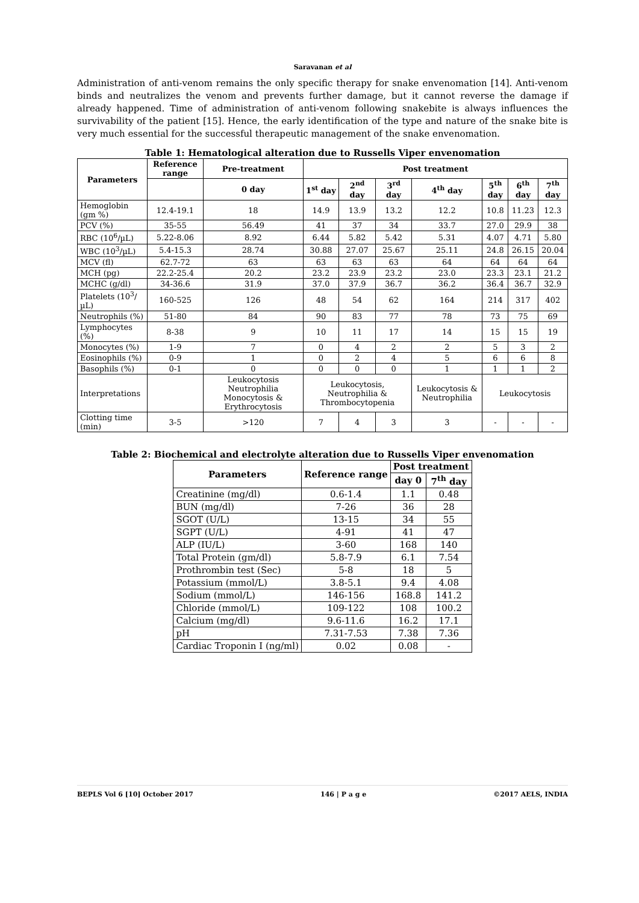Saravanan et al
Administration of anti-venom remains the only specific therapy for snake envenomation [14]. Anti-venom binds and neutralizes the venom and prevents further damage, but it cannot reverse the damage if already happened. Time of administration of anti-venom following snakebite is always influences the survivability of the patient [15]. Hence, the early identification of the type and nature of the snake bite is very much essential for the successful therapeutic management of the snake envenomation.
Table 1: Hematological alteration due to Russells Viper envenomation
| Parameters | Reference range | Pre-treatment | Post treatment | | | | | | |
| --- | --- | --- | --- | --- | --- | --- | --- | --- | --- |
| | | 0 day | 1<sup>st</sup> day | 2<sup>nd</sup> day | 3<sup>rd</sup> day | 4<sup>th</sup> day | 5<sup>th</sup> day | 6<sup>th</sup> day | 7<sup>th</sup> day |
| Hemoglobin (gm %) | 12.4-19.1 | 18 | 14.9 | 13.9 | 13.2 | 12.2 | 10.8 | 11.23 | 12.3 |
| PCV (%) | 35-55 | 56.49 | 41 | 37 | 34 | 33.7 | 27.0 | 29.9 | 38 |
| RBC (10<sup>6</sup>/µL) | 5.22-8.06 | 8.92 | 6.44 | 5.82 | 5.42 | 5.31 | 4.07 | 4.71 | 5.80 |
| WBC (10<sup>3</sup>/µL) | 5.4-15.3 | 28.74 | 30.88 | 27.07 | 25.67 | 25.11 | 24.8 | 26.15 | 20.04 |
| MCV (fl) | 62.7-72 | 63 | 63 | 63 | 63 | 64 | 64 | 64 | 64 |
| MCH (pg) | 22.2-25.4 | 20.2 | 23.2 | 23.9 | 23.2 | 23.0 | 23.3 | 23.1 | 21.2 |
| MCHC (g/dl) | 34-36.6 | 31.9 | 37.0 | 37.9 | 36.7 | 36.2 | 36.4 | 36.7 | 32.9 |
| Platelets (10<sup>3</sup>/µL) | 160-525 | 126 | 48 | 54 | 62 | 164 | 214 | 317 | 402 |
| Neutrophils (%) | 51-80 | 84 | 90 | 83 | 77 | 78 | 73 | 75 | 69 |
| Lymphocytes (%) | 8-38 | 9 | 10 | 11 | 17 | 14 | 15 | 15 | 19 |
| Monocytes (%) | 1-9 | 7 | 0 | 4 | 2 | 2 | 5 | 3 | 2 |
| Eosinophils (%) | 0-9 | 1 | 0 | 2 | 4 | 5 | 6 | 6 | 8 |
| Basophils (%) | 0-1 | 0 | 0 | 0 | 0 | 1 | 1 | 1 | 2 |
| Interpretations | | Leukocytosis Neutrophilia Monocytosis & Erythrocytosis | Leukocytosis, Neutrophilia & Thrombocytopenia | | | Leukocytosis & Neutrophilia | Leukocytosis | | |
| Clotting time (min) | 3-5 | >120 | 7 | 4 | 3 | 3 | - | - | - |
Table 2: Biochemical and electrolyte alteration due to Russells Viper envenomation
| Parameters | Reference range | Post treatment | |
| --- | --- | --- | --- |
| | | day 0 | 7<sup>th</sup> day |
| Creatinine (mg/dl) | 0.6-1.4 | 1.1 | 0.48 |
| BUN (mg/dl) | 7-26 | 36 | 28 |
| SGOT (U/L) | 13-15 | 34 | 55 |
| SGPT (U/L) | 4-91 | 41 | 47 |
| ALP (IU/L) | 3-60 | 168 | 140 |
| Total Protein (gm/dl) | 5.8-7.9 | 6.1 | 7.54 |
| Prothrombin test (Sec) | 5-8 | 18 | 5 |
| Potassium (mmol/L) | 3.8-5.1 | 9.4 | 4.08 |
| Sodium (mmol/L) | 146-156 | 168.8 | 141.2 |
| Chloride (mmol/L) | 109-122 | 108 | 100.2 |
| Calcium (mg/dl) | 9.6-11.6 | 16.2 | 17.1 |
| pH | 7.31-7.53 | 7.38 | 7.36 |
| Cardiac Troponin I (ng/ml) | 0.02 | 0.08 | - |
BEPLS Vol 6 [10] October 2017 146 | P a g e ©2017 AELS, INDIA